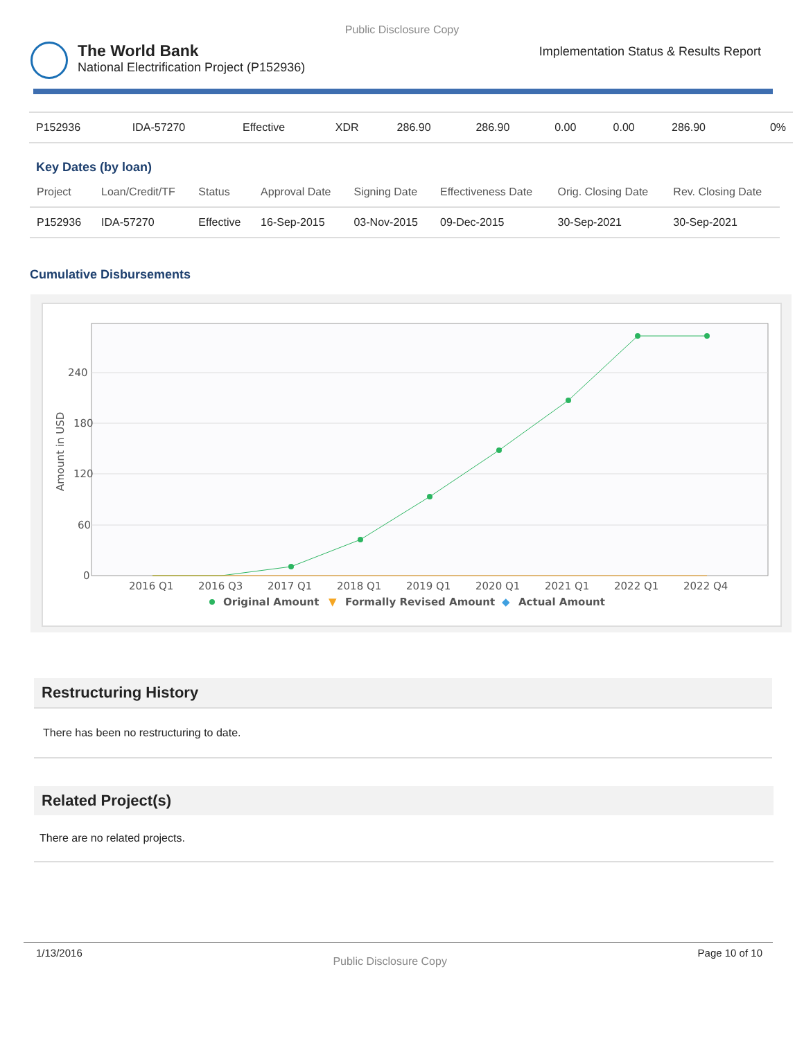Public Disclosure Copy
The World Bank
National Electrification Project (P152936)
Implementation Status & Results Report
| P152936 | IDA-57270 | Effective | XDR | 286.90 | 286.90 | 0.00 | 0.00 | 286.90 | 0% |
Key Dates (by loan)
| Project | Loan/Credit/TF | Status | Approval Date | Signing Date | Effectiveness Date | Orig. Closing Date | Rev. Closing Date |
| --- | --- | --- | --- | --- | --- | --- | --- |
| P152936 | IDA-57270 | Effective | 16-Sep-2015 | 03-Nov-2015 | 09-Dec-2015 | 30-Sep-2021 | 30-Sep-2021 |
Cumulative Disbursements
240
180
120
60
0
Amount in USD
2016 Q1
2016 Q3
2017 Q1
2018 Q1
2019 Q1
2020 Q1
2021 Q1
2022 Q1
2022 Q4
Original Amount
▼
Formally Revised Amount
◆
Actual Amount
Restructuring History
There has been no restructuring to date.
Related Project(s)
There are no related projects.
1/13/2016 Public Disclosure Copy Page 10 of 10